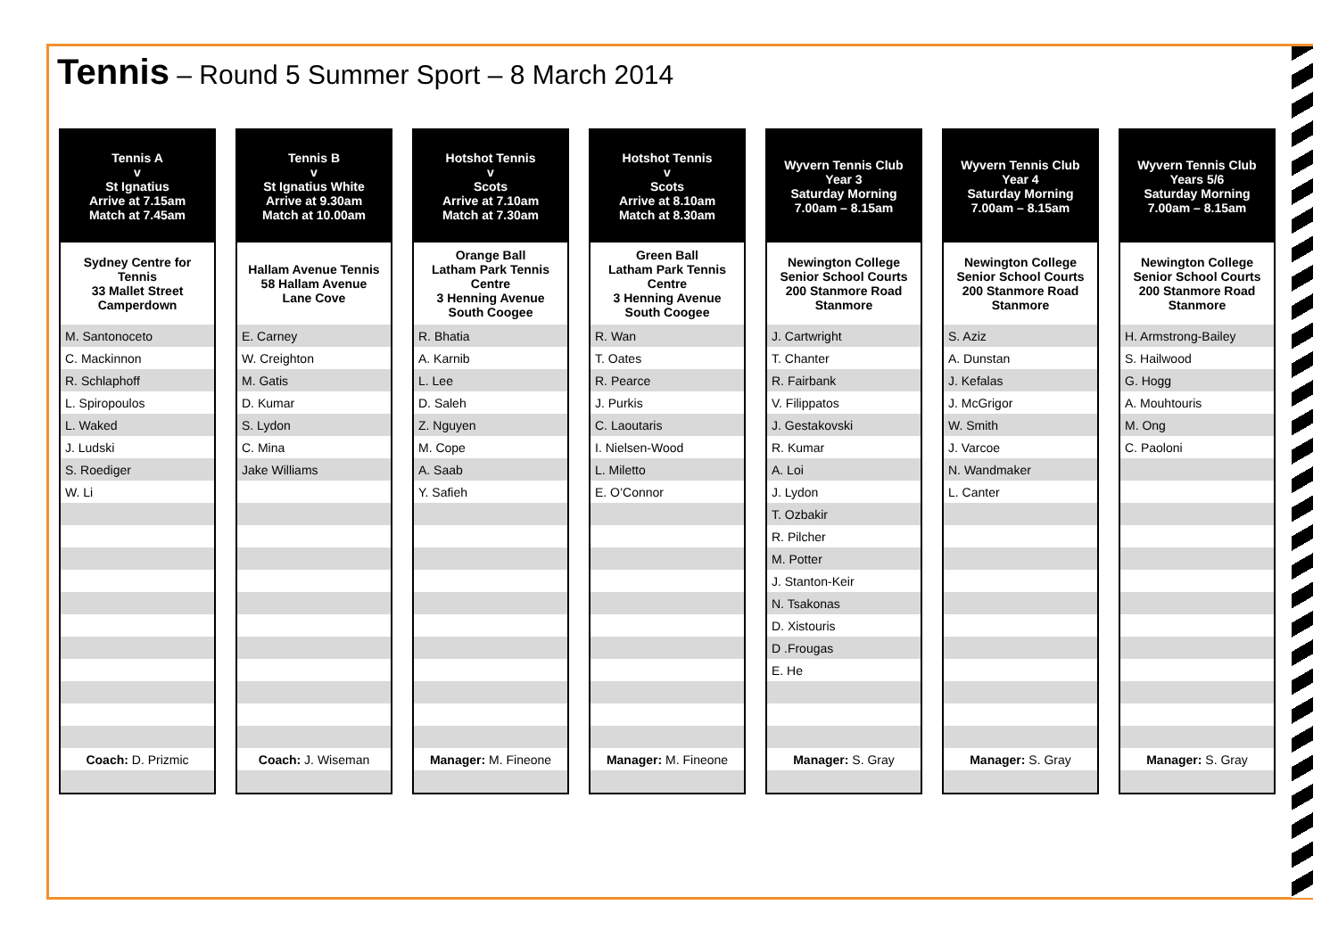Tennis – Round 5 Summer Sport – 8 March 2014
| Tennis A v St Ignatius Arrive at 7.15am Match at 7.45am |
| --- |
| Sydney Centre for Tennis 33 Mallet Street Camperdown |
| M. Santonoceto |
| C. Mackinnon |
| R. Schlaphoff |
| L. Spiropoulos |
| L. Waked |
| J. Ludski |
| S. Roediger |
| W. Li |
| Coach: D. Prizmic |
| Tennis B v St Ignatius White Arrive at 9.30am Match at 10.00am |
| --- |
| Hallam Avenue Tennis 58 Hallam Avenue Lane Cove |
| E. Carney |
| W. Creighton |
| M. Gatis |
| D. Kumar |
| S. Lydon |
| C. Mina |
| Jake Williams |
| Coach: J. Wiseman |
| Hotshot Tennis v Scots Arrive at 7.10am Match at 7.30am |
| --- |
| Orange Ball Latham Park Tennis Centre 3 Henning Avenue South Coogee |
| R. Bhatia |
| A. Karnib |
| L. Lee |
| D. Saleh |
| Z. Nguyen |
| M. Cope |
| A. Saab |
| Y. Safieh |
| Manager: M. Fineone |
| Hotshot Tennis v Scots Arrive at 8.10am Match at 8.30am |
| --- |
| Green Ball Latham Park Tennis Centre 3 Henning Avenue South Coogee |
| R. Wan |
| T. Oates |
| R. Pearce |
| J. Purkis |
| C. Laoutaris |
| I. Nielsen-Wood |
| L. Miletto |
| E. O’Connor |
| Manager: M. Fineone |
| Wyvern Tennis Club Year 3 Saturday Morning 7.00am – 8.15am |
| --- |
| Newington College Senior School Courts 200 Stanmore Road Stanmore |
| J. Cartwright |
| T. Chanter |
| R. Fairbank |
| V. Filippatos |
| J. Gestakovski |
| R. Kumar |
| A. Loi |
| J. Lydon |
| T. Ozbakir |
| R. Pilcher |
| M. Potter |
| J. Stanton-Keir |
| N. Tsakonas |
| D. Xistouris |
| D .Frougas |
| E. He |
| Manager: S. Gray |
| Wyvern Tennis Club Year 4 Saturday Morning 7.00am – 8.15am |
| --- |
| Newington College Senior School Courts 200 Stanmore Road Stanmore |
| S. Aziz |
| A. Dunstan |
| J. Kefalas |
| J. McGrigor |
| W. Smith |
| J. Varcoe |
| N. Wandmaker |
| L. Canter |
| Manager: S. Gray |
| Wyvern Tennis Club Years 5/6 Saturday Morning 7.00am – 8.15am |
| --- |
| Newington College Senior School Courts 200 Stanmore Road Stanmore |
| H. Armstrong-Bailey |
| S. Hailwood |
| G. Hogg |
| A. Mouhtouris |
| M. Ong |
| C. Paoloni |
| Manager: S. Gray |